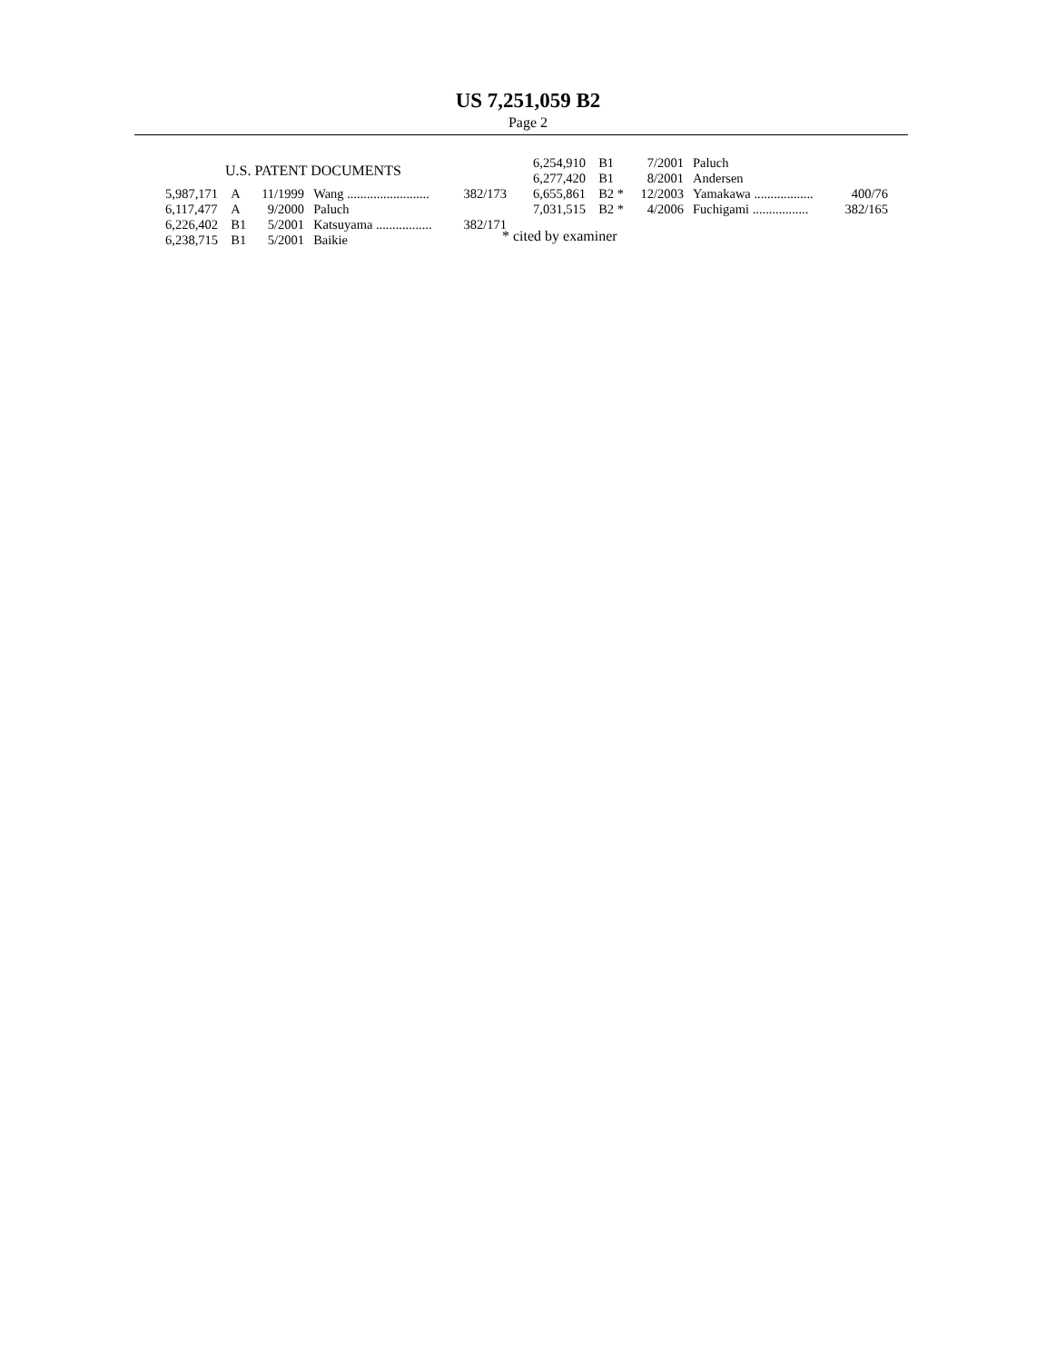US 7,251,059 B2
Page 2
U.S. PATENT DOCUMENTS
| 5,987,171 | A | 11/1999 | Wang ......................... | 382/173 |
| 6,117,477 | A | 9/2000 | Paluch | |
| 6,226,402 | B1 | 5/2001 | Katsuyama ................. | 382/171 |
| 6,238,715 | B1 | 5/2001 | Baikie | |
| 6,254,910 | B1 | 7/2001 | Paluch | |
| 6,277,420 | B1 | 8/2001 | Andersen | |
| 6,655,861 | B2 * | 12/2003 | Yamakawa .................. | 400/76 |
| 7,031,515 | B2 * | 4/2006 | Fuchigami ................. | 382/165 |
* cited by examiner